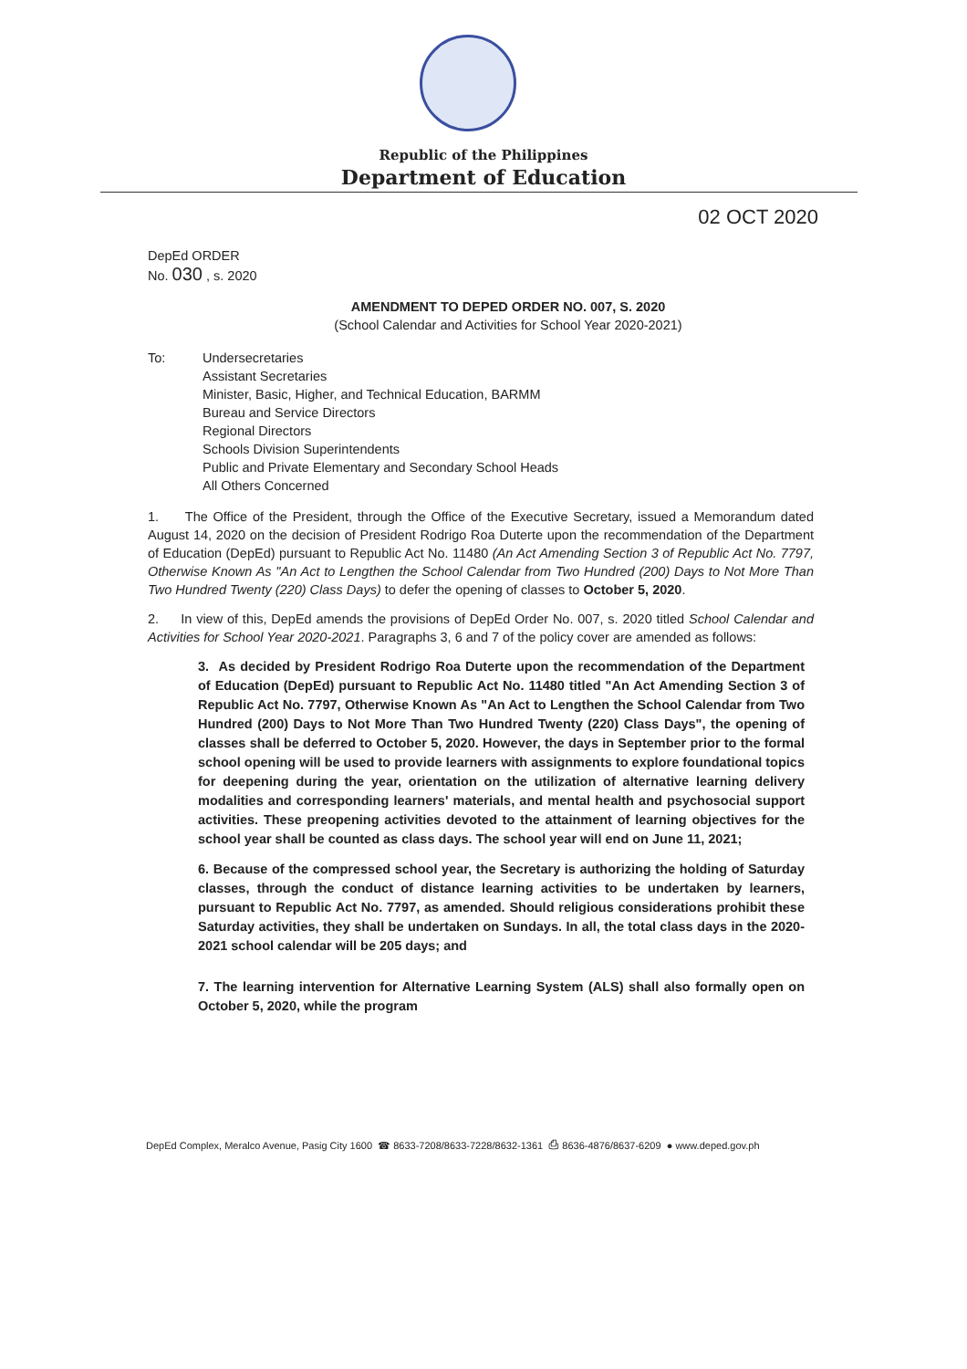Republic of the Philippines
Department of Education
02 OCT 2020
DepEd ORDER
No. 030 , s. 2020
AMENDMENT TO DEPED ORDER NO. 007, S. 2020
(School Calendar and Activities for School Year 2020-2021)
To: Undersecretaries
Assistant Secretaries
Minister, Basic, Higher, and Technical Education, BARMM
Bureau and Service Directors
Regional Directors
Schools Division Superintendents
Public and Private Elementary and Secondary School Heads
All Others Concerned
1. The Office of the President, through the Office of the Executive Secretary, issued a Memorandum dated August 14, 2020 on the decision of President Rodrigo Roa Duterte upon the recommendation of the Department of Education (DepEd) pursuant to Republic Act No. 11480 (An Act Amending Section 3 of Republic Act No. 7797, Otherwise Known As "An Act to Lengthen the School Calendar from Two Hundred (200) Days to Not More Than Two Hundred Twenty (220) Class Days) to defer the opening of classes to October 5, 2020.
2. In view of this, DepEd amends the provisions of DepEd Order No. 007, s. 2020 titled School Calendar and Activities for School Year 2020-2021. Paragraphs 3, 6 and 7 of the policy cover are amended as follows:
3. As decided by President Rodrigo Roa Duterte upon the recommendation of the Department of Education (DepEd) pursuant to Republic Act No. 11480 titled "An Act Amending Section 3 of Republic Act No. 7797, Otherwise Known As "An Act to Lengthen the School Calendar from Two Hundred (200) Days to Not More Than Two Hundred Twenty (220) Class Days", the opening of classes shall be deferred to October 5, 2020. However, the days in September prior to the formal school opening will be used to provide learners with assignments to explore foundational topics for deepening during the year, orientation on the utilization of alternative learning delivery modalities and corresponding learners' materials, and mental health and psychosocial support activities. These preopening activities devoted to the attainment of learning objectives for the school year shall be counted as class days. The school year will end on June 11, 2021;
6. Because of the compressed school year, the Secretary is authorizing the holding of Saturday classes, through the conduct of distance learning activities to be undertaken by learners, pursuant to Republic Act No. 7797, as amended. Should religious considerations prohibit these Saturday activities, they shall be undertaken on Sundays. In all, the total class days in the 2020-2021 school calendar will be 205 days; and
7. The learning intervention for Alternative Learning System (ALS) shall also formally open on October 5, 2020, while the program
DepEd Complex, Meralco Avenue, Pasig City 1600 ☎ 8633-7208/8633-7228/8632-1361 ⎙ 8636-4876/8637-6209 ● www.deped.gov.ph